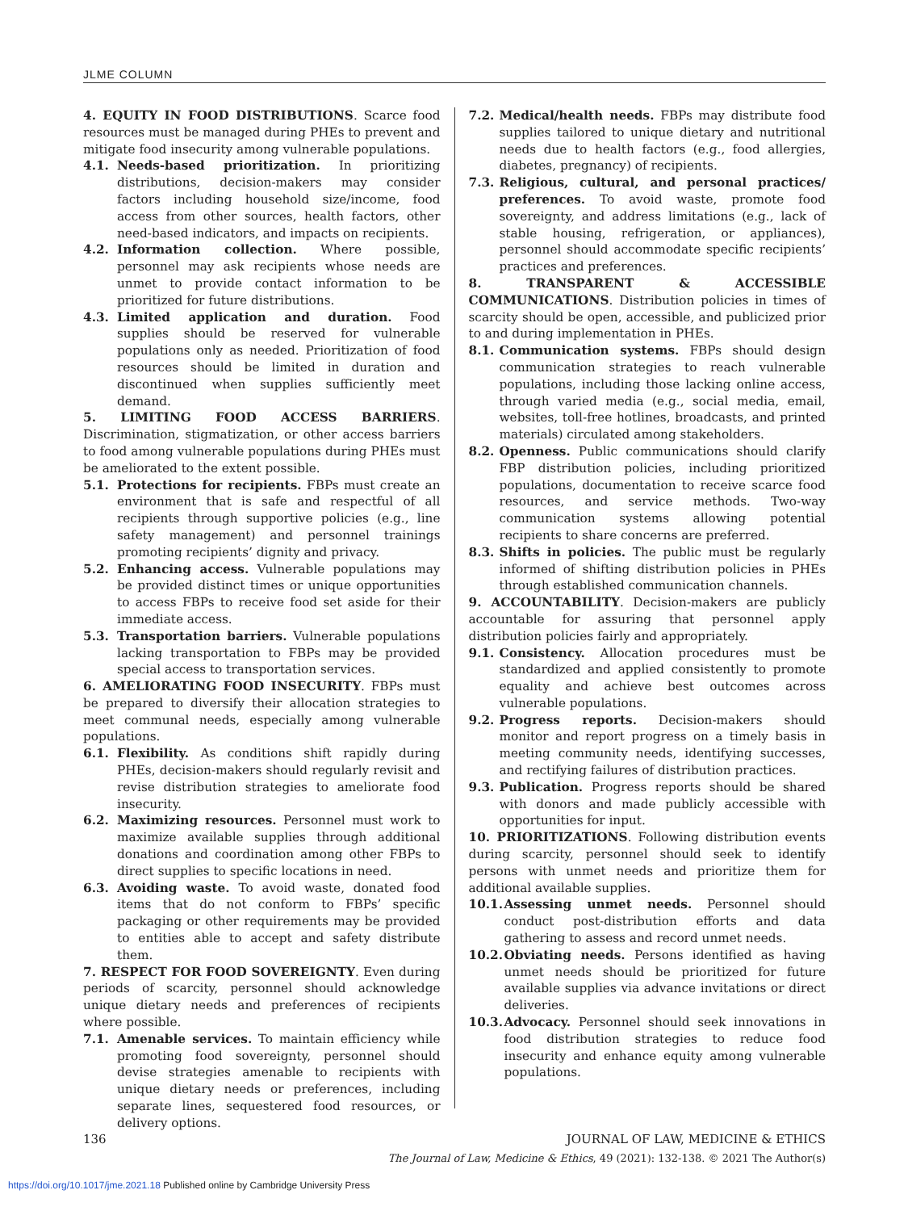JLME COLUMN
4. EQUITY IN FOOD DISTRIBUTIONS. Scarce food resources must be managed during PHEs to prevent and mitigate food insecurity among vulnerable populations.
4.1. Needs-based prioritization. In prioritizing distributions, decision-makers may consider factors including household size/income, food access from other sources, health factors, other need-based indicators, and impacts on recipients.
4.2. Information collection. Where possible, personnel may ask recipients whose needs are unmet to provide contact information to be prioritized for future distributions.
4.3. Limited application and duration. Food supplies should be reserved for vulnerable populations only as needed. Prioritization of food resources should be limited in duration and discontinued when supplies sufficiently meet demand.
5. LIMITING FOOD ACCESS BARRIERS. Discrimination, stigmatization, or other access barriers to food among vulnerable populations during PHEs must be ameliorated to the extent possible.
5.1. Protections for recipients. FBPs must create an environment that is safe and respectful of all recipients through supportive policies (e.g., line safety management) and personnel trainings promoting recipients’ dignity and privacy.
5.2. Enhancing access. Vulnerable populations may be provided distinct times or unique opportunities to access FBPs to receive food set aside for their immediate access.
5.3. Transportation barriers. Vulnerable populations lacking transportation to FBPs may be provided special access to transportation services.
6. AMELIORATING FOOD INSECURITY. FBPs must be prepared to diversify their allocation strategies to meet communal needs, especially among vulnerable populations.
6.1. Flexibility. As conditions shift rapidly during PHEs, decision-makers should regularly revisit and revise distribution strategies to ameliorate food insecurity.
6.2. Maximizing resources. Personnel must work to maximize available supplies through additional donations and coordination among other FBPs to direct supplies to specific locations in need.
6.3. Avoiding waste. To avoid waste, donated food items that do not conform to FBPs’ specific packaging or other requirements may be provided to entities able to accept and safety distribute them.
7. RESPECT FOR FOOD SOVEREIGNTY. Even during periods of scarcity, personnel should acknowledge unique dietary needs and preferences of recipients where possible.
7.1. Amenable services. To maintain efficiency while promoting food sovereignty, personnel should devise strategies amenable to recipients with unique dietary needs or preferences, including separate lines, sequestered food resources, or delivery options.
7.2. Medical/health needs. FBPs may distribute food supplies tailored to unique dietary and nutritional needs due to health factors (e.g., food allergies, diabetes, pregnancy) of recipients.
7.3. Religious, cultural, and personal practices/ preferences. To avoid waste, promote food sovereignty, and address limitations (e.g., lack of stable housing, refrigeration, or appliances), personnel should accommodate specific recipients’ practices and preferences.
8. TRANSPARENT & ACCESSIBLE COMMUNICATIONS. Distribution policies in times of scarcity should be open, accessible, and publicized prior to and during implementation in PHEs.
8.1. Communication systems. FBPs should design communication strategies to reach vulnerable populations, including those lacking online access, through varied media (e.g., social media, email, websites, toll-free hotlines, broadcasts, and printed materials) circulated among stakeholders.
8.2. Openness. Public communications should clarify FBP distribution policies, including prioritized populations, documentation to receive scarce food resources, and service methods. Two-way communication systems allowing potential recipients to share concerns are preferred.
8.3. Shifts in policies. The public must be regularly informed of shifting distribution policies in PHEs through established communication channels.
9. ACCOUNTABILITY. Decision-makers are publicly accountable for assuring that personnel apply distribution policies fairly and appropriately.
9.1. Consistency. Allocation procedures must be standardized and applied consistently to promote equality and achieve best outcomes across vulnerable populations.
9.2. Progress reports. Decision-makers should monitor and report progress on a timely basis in meeting community needs, identifying successes, and rectifying failures of distribution practices.
9.3. Publication. Progress reports should be shared with donors and made publicly accessible with opportunities for input.
10. PRIORITIZATIONS. Following distribution events during scarcity, personnel should seek to identify persons with unmet needs and prioritize them for additional available supplies.
10.1. Assessing unmet needs. Personnel should conduct post-distribution efforts and data gathering to assess and record unmet needs.
10.2. Obviating needs. Persons identified as having unmet needs should be prioritized for future available supplies via advance invitations or direct deliveries.
10.3. Advocacy. Personnel should seek innovations in food distribution strategies to reduce food insecurity and enhance equity among vulnerable populations.
136 JOURNAL OF LAW, MEDICINE & ETHICS
The Journal of Law, Medicine & Ethics, 49 (2021): 132-138. © 2021 The Author(s)
https://doi.org/10.1017/jme.2021.18 Published online by Cambridge University Press